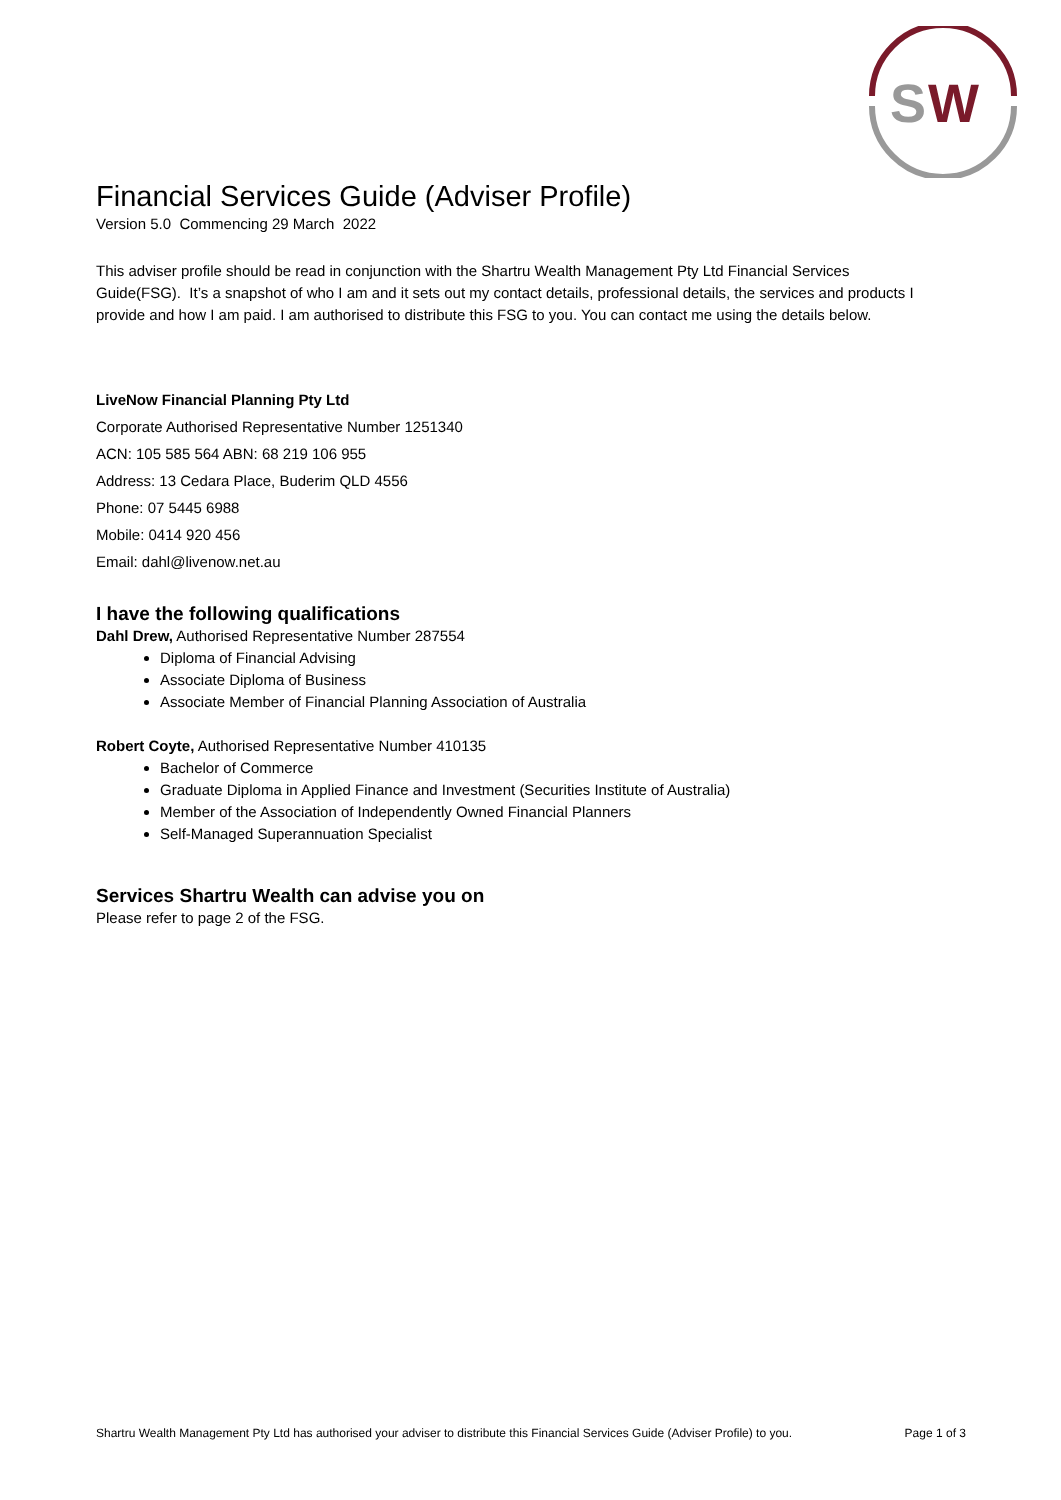S
W
Financial Services Guide (Adviser Profile)
Version 5.0 Commencing 29 March 2022
This adviser profile should be read in conjunction with the Shartru Wealth Management Pty Ltd Financial Services Guide(FSG). It’s a snapshot of who I am and it sets out my contact details, professional details, the services and products I provide and how I am paid. I am authorised to distribute this FSG to you. You can contact me using the details below.
LiveNow Financial Planning Pty Ltd
Corporate Authorised Representative Number 1251340
ACN: 105 585 564 ABN: 68 219 106 955
Address: 13 Cedara Place, Buderim QLD 4556
Phone: 07 5445 6988
Mobile: 0414 920 456
Email: dahl@livenow.net.au
I have the following qualifications
Dahl Drew, Authorised Representative Number 287554
Diploma of Financial Advising
Associate Diploma of Business
Associate Member of Financial Planning Association of Australia
Robert Coyte, Authorised Representative Number 410135
Bachelor of Commerce
Graduate Diploma in Applied Finance and Investment (Securities Institute of Australia)
Member of the Association of Independently Owned Financial Planners
Self-Managed Superannuation Specialist
Services Shartru Wealth can advise you on
Please refer to page 2 of the FSG.
Shartru Wealth Management Pty Ltd has authorised your adviser to distribute this Financial Services Guide (Adviser Profile) to you. Page 1 of 3